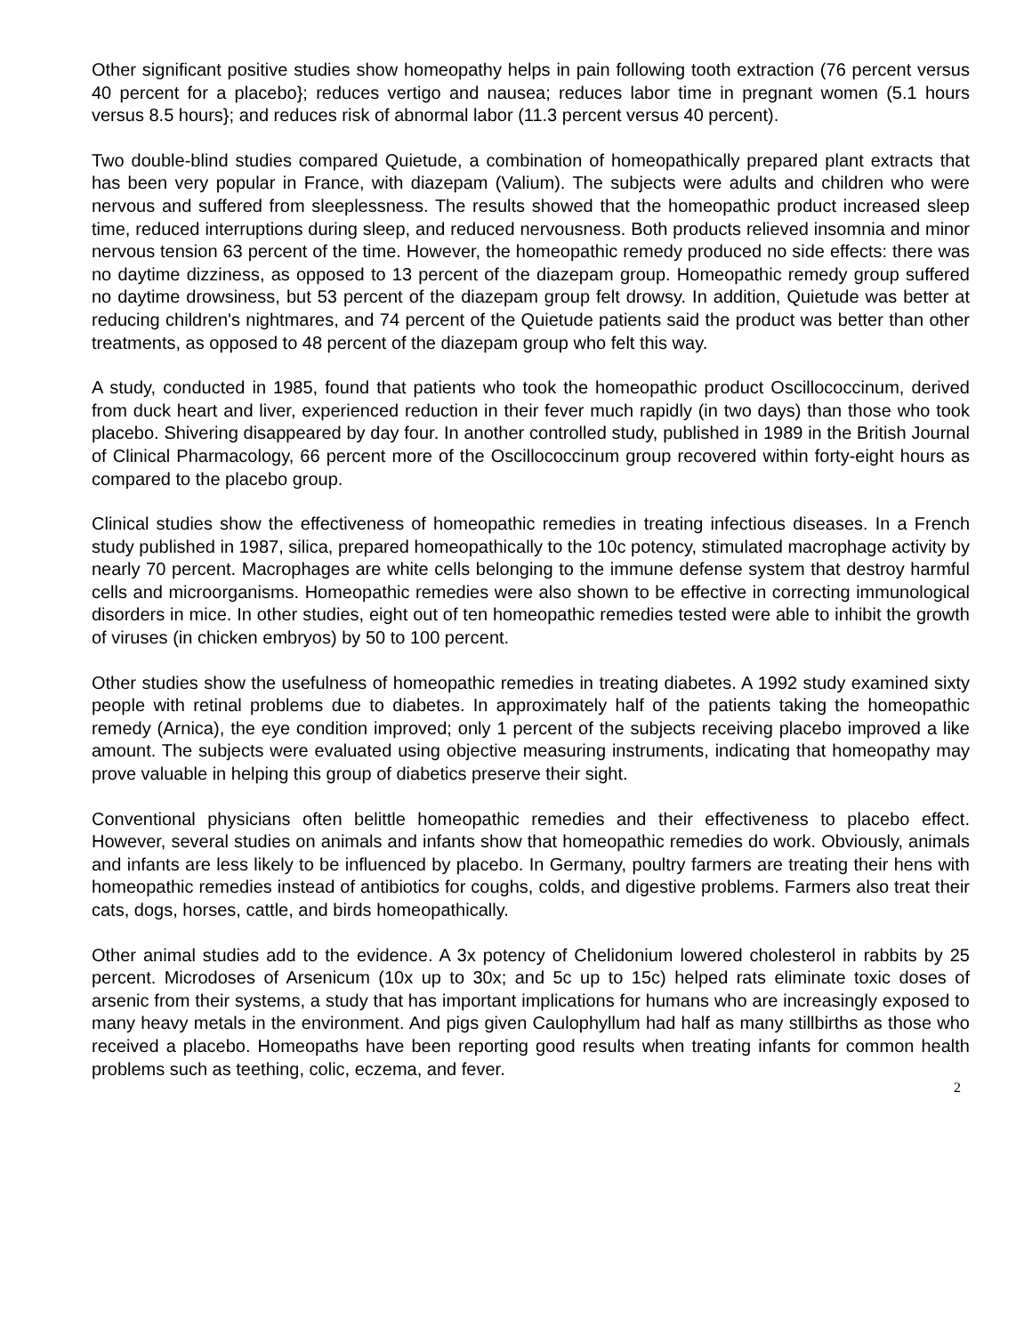Other significant positive studies show homeopathy helps in pain following tooth extraction (76 percent versus 40 percent for a placebo}; reduces vertigo and nausea; reduces labor time in pregnant women (5.1 hours versus 8.5 hours}; and reduces risk of abnormal labor (11.3 percent versus 40 percent).
Two double-blind studies compared Quietude, a combination of homeopathically prepared plant extracts that has been very popular in France, with diazepam (Valium). The subjects were adults and children who were nervous and suffered from sleeplessness. The results showed that the homeopathic product increased sleep time, reduced interruptions during sleep, and reduced nervousness. Both products relieved insomnia and minor nervous tension 63 percent of the time. However, the homeopathic remedy produced no side effects: there was no daytime dizziness, as opposed to 13 percent of the diazepam group. Homeopathic remedy group suffered no daytime drowsiness, but 53 percent of the diazepam group felt drowsy. In addition, Quietude was better at reducing children's nightmares, and 74 percent of the Quietude patients said the product was better than other treatments, as opposed to 48 percent of the diazepam group who felt this way.
A study, conducted in 1985, found that patients who took the homeopathic product Oscillococcinum, derived from duck heart and liver, experienced reduction in their fever much rapidly (in two days) than those who took placebo. Shivering disappeared by day four. In another controlled study, published in 1989 in the British Journal of Clinical Pharmacology, 66 percent more of the Oscillococcinum group recovered within forty-eight hours as compared to the placebo group.
Clinical studies show the effectiveness of homeopathic remedies in treating infectious diseases. In a French study published in 1987, silica, prepared homeopathically to the 10c potency, stimulated macrophage activity by nearly 70 percent. Macrophages are white cells belonging to the immune defense system that destroy harmful cells and microorganisms. Homeopathic remedies were also shown to be effective in correcting immunological disorders in mice. In other studies, eight out of ten homeopathic remedies tested were able to inhibit the growth of viruses (in chicken embryos) by 50 to 100 percent.
Other studies show the usefulness of homeopathic remedies in treating diabetes. A 1992 study examined sixty people with retinal problems due to diabetes. In approximately half of the patients taking the homeopathic remedy (Arnica), the eye condition improved; only 1 percent of the subjects receiving placebo improved a like amount. The subjects were evaluated using objective measuring instruments, indicating that homeopathy may prove valuable in helping this group of diabetics preserve their sight.
Conventional physicians often belittle homeopathic remedies and their effectiveness to placebo effect. However, several studies on animals and infants show that homeopathic remedies do work. Obviously, animals and infants are less likely to be influenced by placebo. In Germany, poultry farmers are treating their hens with homeopathic remedies instead of antibiotics for coughs, colds, and digestive problems. Farmers also treat their cats, dogs, horses, cattle, and birds homeopathically.
Other animal studies add to the evidence. A 3x potency of Chelidonium lowered cholesterol in rabbits by 25 percent. Microdoses of Arsenicum (10x up to 30x; and 5c up to 15c) helped rats eliminate toxic doses of arsenic from their systems, a study that has important implications for humans who are increasingly exposed to many heavy metals in the environment. And pigs given Caulophyllum had half as many stillbirths as those who received a placebo. Homeopaths have been reporting good results when treating infants for common health problems such as teething, colic, eczema, and fever.
2